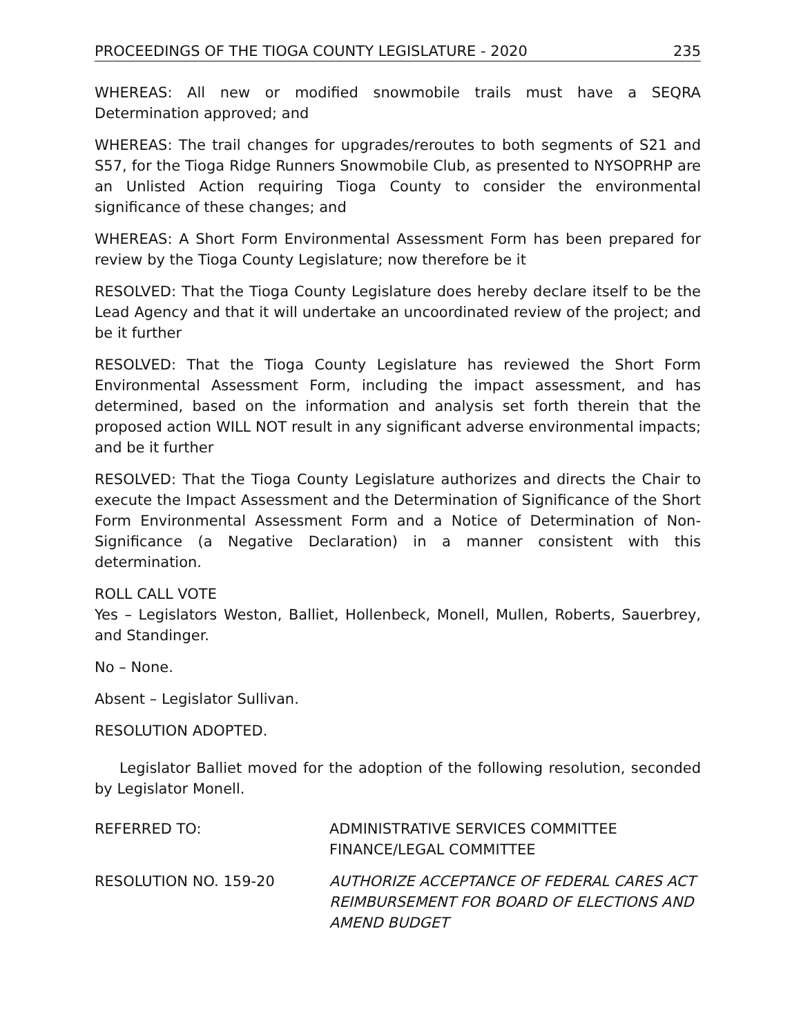PROCEEDINGS OF THE TIOGA COUNTY LEGISLATURE - 2020 235
WHEREAS: All new or modified snowmobile trails must have a SEQRA Determination approved; and
WHEREAS: The trail changes for upgrades/reroutes to both segments of S21 and S57, for the Tioga Ridge Runners Snowmobile Club, as presented to NYSOPRHP are an Unlisted Action requiring Tioga County to consider the environmental significance of these changes; and
WHEREAS: A Short Form Environmental Assessment Form has been prepared for review by the Tioga County Legislature; now therefore be it
RESOLVED: That the Tioga County Legislature does hereby declare itself to be the Lead Agency and that it will undertake an uncoordinated review of the project; and be it further
RESOLVED: That the Tioga County Legislature has reviewed the Short Form Environmental Assessment Form, including the impact assessment, and has determined, based on the information and analysis set forth therein that the proposed action WILL NOT result in any significant adverse environmental impacts; and be it further
RESOLVED: That the Tioga County Legislature authorizes and directs the Chair to execute the Impact Assessment and the Determination of Significance of the Short Form Environmental Assessment Form and a Notice of Determination of Non-Significance (a Negative Declaration) in a manner consistent with this determination.
ROLL CALL VOTE
Yes – Legislators Weston, Balliet, Hollenbeck, Monell, Mullen, Roberts, Sauerbrey, and Standinger.
No – None.
Absent – Legislator Sullivan.
RESOLUTION ADOPTED.
Legislator Balliet moved for the adoption of the following resolution, seconded by Legislator Monell.
REFERRED TO: ADMINISTRATIVE SERVICES COMMITTEE
FINANCE/LEGAL COMMITTEE
RESOLUTION NO. 159-20 AUTHORIZE ACCEPTANCE OF FEDERAL CARES ACT REIMBURSEMENT FOR BOARD OF ELECTIONS AND AMEND BUDGET